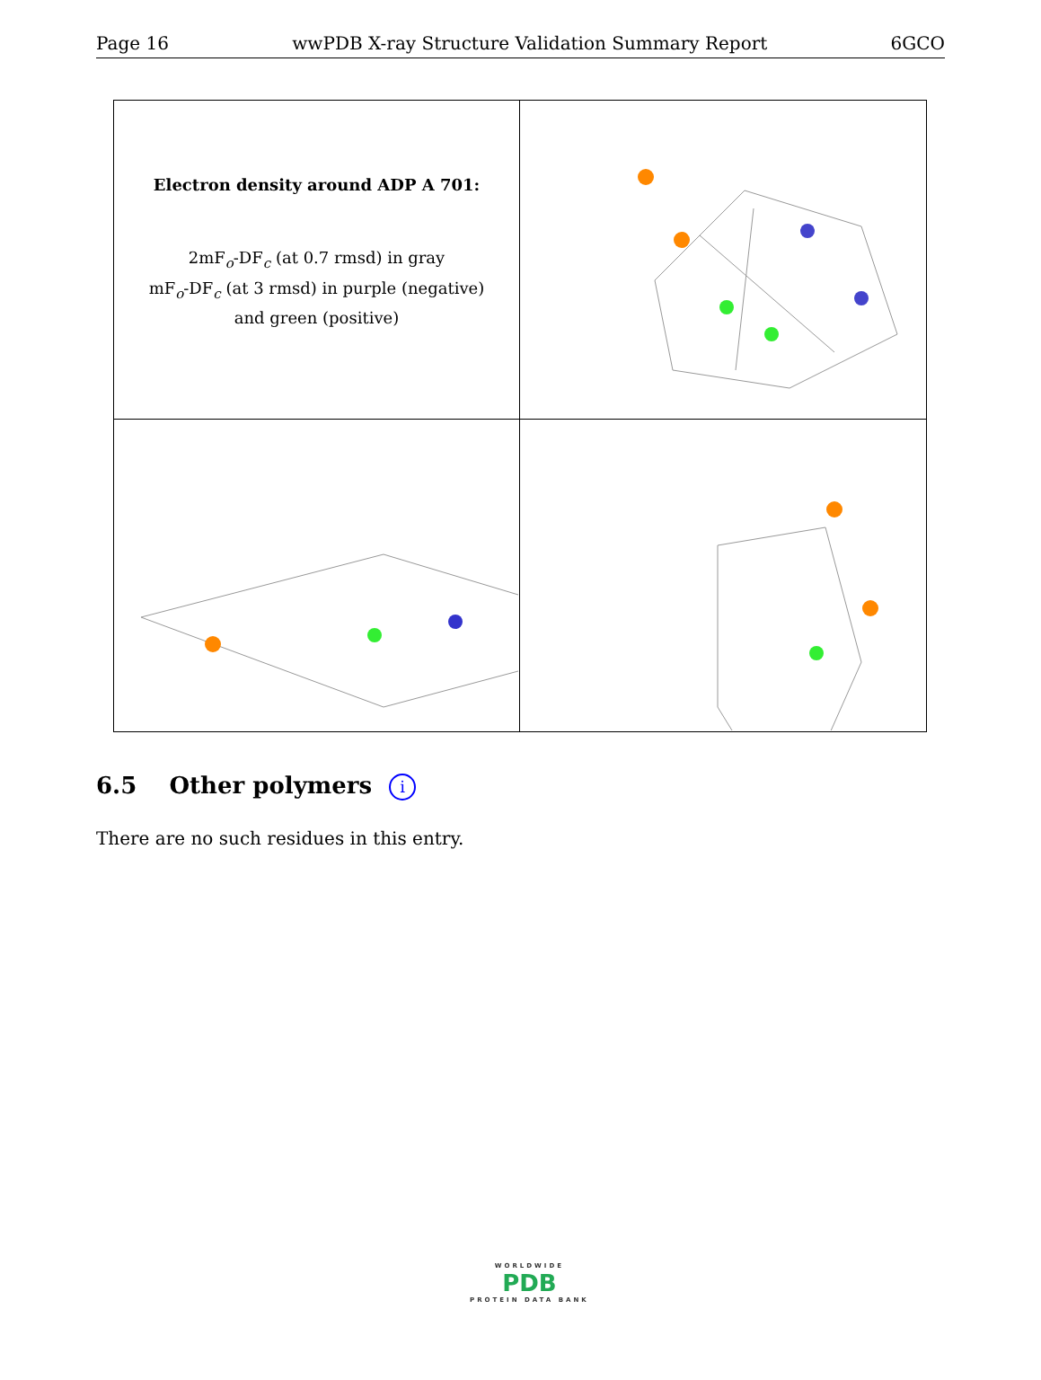Page 16 wwPDB X-ray Structure Validation Summary Report 6GCO
Electron density around ADP A 701:
2mF<sub>o</sub>-DF<sub>c</sub> (at 0.7 rmsd) in gray
mF<sub>o</sub>-DF<sub>c</sub> (at 3 rmsd) in purple (negative)
and green (positive)
6.5 Other polymers i
There are no such residues in this entry.
WORLDWIDE
PDB
PROTEIN DATA BANK